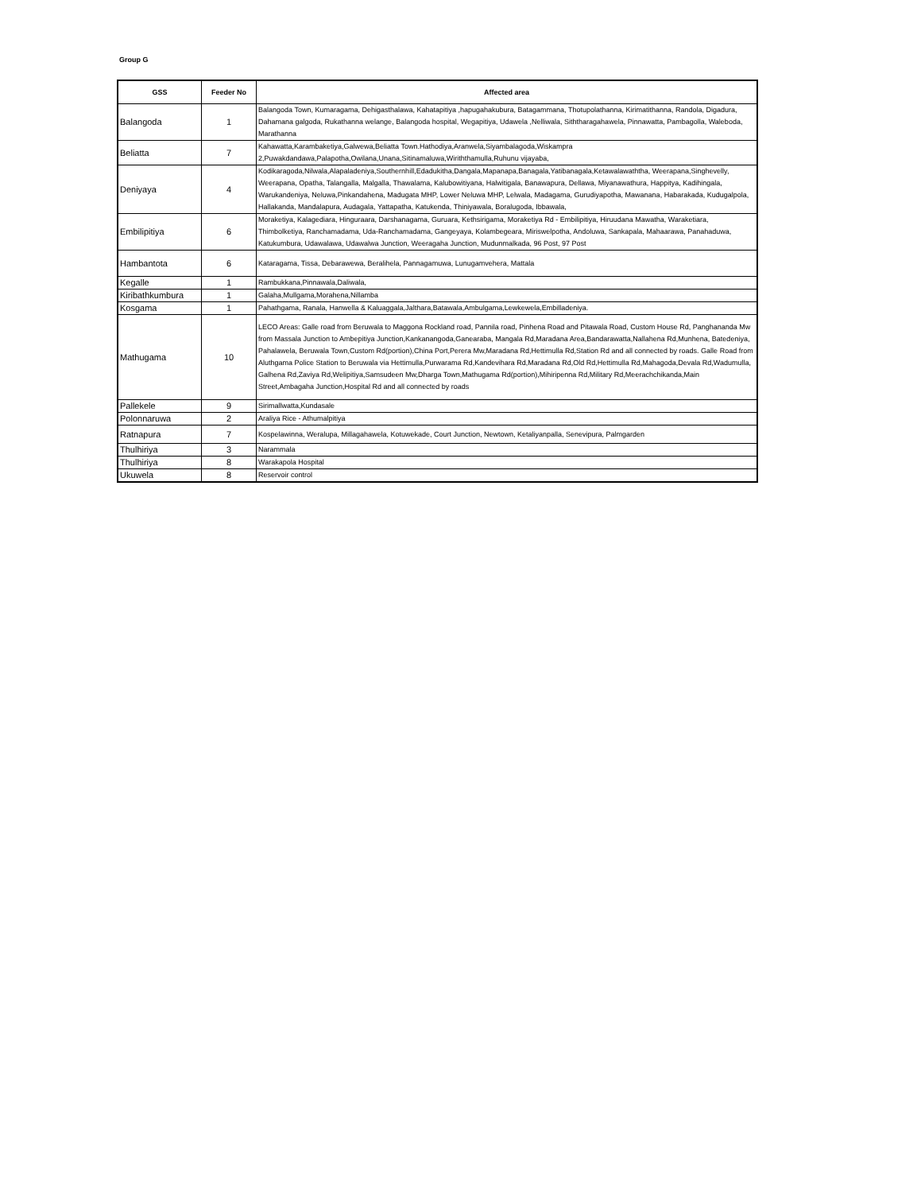Group G
| GSS | Feeder No | Affected area |
| --- | --- | --- |
| Balangoda | 1 | Balangoda Town, Kumaragama, Dehigasthalawa, Kahatapitiya ,hapugahakubura, Batagammana, Thotupolathanna, Kirimatithanna, Randola, Digadura, Dahamana galgoda, Rukathanna welange, Balangoda hospital, Wegapitiya, Udawela ,Nelliwala, Siththaragahawela, Pinnawatta, Pambagolla, Waleboda, Marathanna |
| Beliatta | 7 | Kahawatta,Karambaketiya,Galwewa,Beliatta Town.Hathodiya,Aranwela,Siyambalagoda,Wiskampra 2,Puwakdandawa,Palapotha,Owilana,Unana,Sitinamaluwa,Wiriththamulla,Ruhunu vijayaba, |
| Deniyaya | 4 | Kodikaragoda,Nilwala,Alapaladeniya,Southernhill,Edadukitha,Dangala,Mapanapa,Banagala,Yatibanagala,Ketawalawaththa, Weerapana,Singhevelly, Weerapana, Opatha, Talangalla, Malgalla, Thawalama, Kalubowitiyana, Halwitigala, Banawapura, Dellawa, Miyanawathura, Happitya, Kadihingala, Warukandeniya, Neluwa,Pinkandahena, Madugata MHP, Lower Neluwa MHP, Lelwala, Madagama, Gurudiyapotha, Mawanana, Habarakada, Kudugalpola, Hallakanda, Mandalapura, Audagala, Yattapatha, Katukenda, Thiniyawala, Boralugoda, Ibbawala, |
| Embilipitiya | 6 | Moraketiya, Kalagediara, Hinguraara, Darshanagama, Guruara, Kethsirigama, Moraketiya Rd - Embilipitiya, Hiruudana Mawatha, Waraketiara, Thimbolketiya, Ranchamadama, Uda-Ranchamadama, Gangeyaya, Kolambegeara, Miriswelpotha, Andoluwa, Sankapala, Mahaarawa, Panahaduwa, Katukumbura, Udawalawa, Udawalwa Junction, Weeragaha Junction, Mudunmalkada, 96 Post, 97 Post |
| Hambantota | 6 | Kataragama, Tissa, Debarawewa, Beralihela, Pannagamuwa, Lunugamvehera, Mattala |
| Kegalle | 1 | Rambukkana,Pinnawala,Daliwala, |
| Kiribathkumbura | 1 | Galaha,Mullgama,Morahena,Nillamba |
| Kosgama | 1 | Pahathgama, Ranala, Hanwella & Kaluaggala,Jalthara,Batawala,Ambulgama,Lewkewela,Embilladeniya. |
| Mathugama | 10 | LECO Areas: Galle road from Beruwala to Maggona Rockland road, Pannila road, Pinhena Road and Pitawala Road, Custom House Rd, Panghananda Mw from Massala Junction to Ambepitiya Junction,Kankanangoda,Ganearaba, Mangala Rd,Maradana Area,Bandarawatta,Nallahena Rd,Munhena, Batedeniya, Pahalawela, Beruwala Town,Custom Rd(portion),China Port,Perera Mw,Maradana Rd,Hettimulla Rd,Station Rd and all connected by roads. Galle Road from Aluthgama Police Station to Beruwala via Hettimulla,Purwarama Rd,Kandevihara Rd,Maradana Rd,Old Rd,Hettimulla Rd,Mahagoda,Devala Rd,Wadumulla, Galhena Rd,Zaviya Rd,Welipitiya,Samsudeen Mw,Dharga Town,Mathugama Rd(portion),Mihiripenna Rd,Military Rd,Meerachchikanda,Main Street,Ambagaha Junction,Hospital Rd and all connected by roads |
| Pallekele | 9 | Sirimallwatta,Kundasale |
| Polonnaruwa | 2 | Araliya Rice - Athumalpitiya |
| Ratnapura | 7 | Kospelawinna, Weralupa, Millagahawela, Kotuwekade, Court Junction, Newtown, Ketaliyanpalla, Senevipura, Palmgarden |
| Thulhiriya | 3 | Narammala |
| Thulhiriya | 8 | Warakapola Hospital |
| Ukuwela | 8 | Reservoir control |